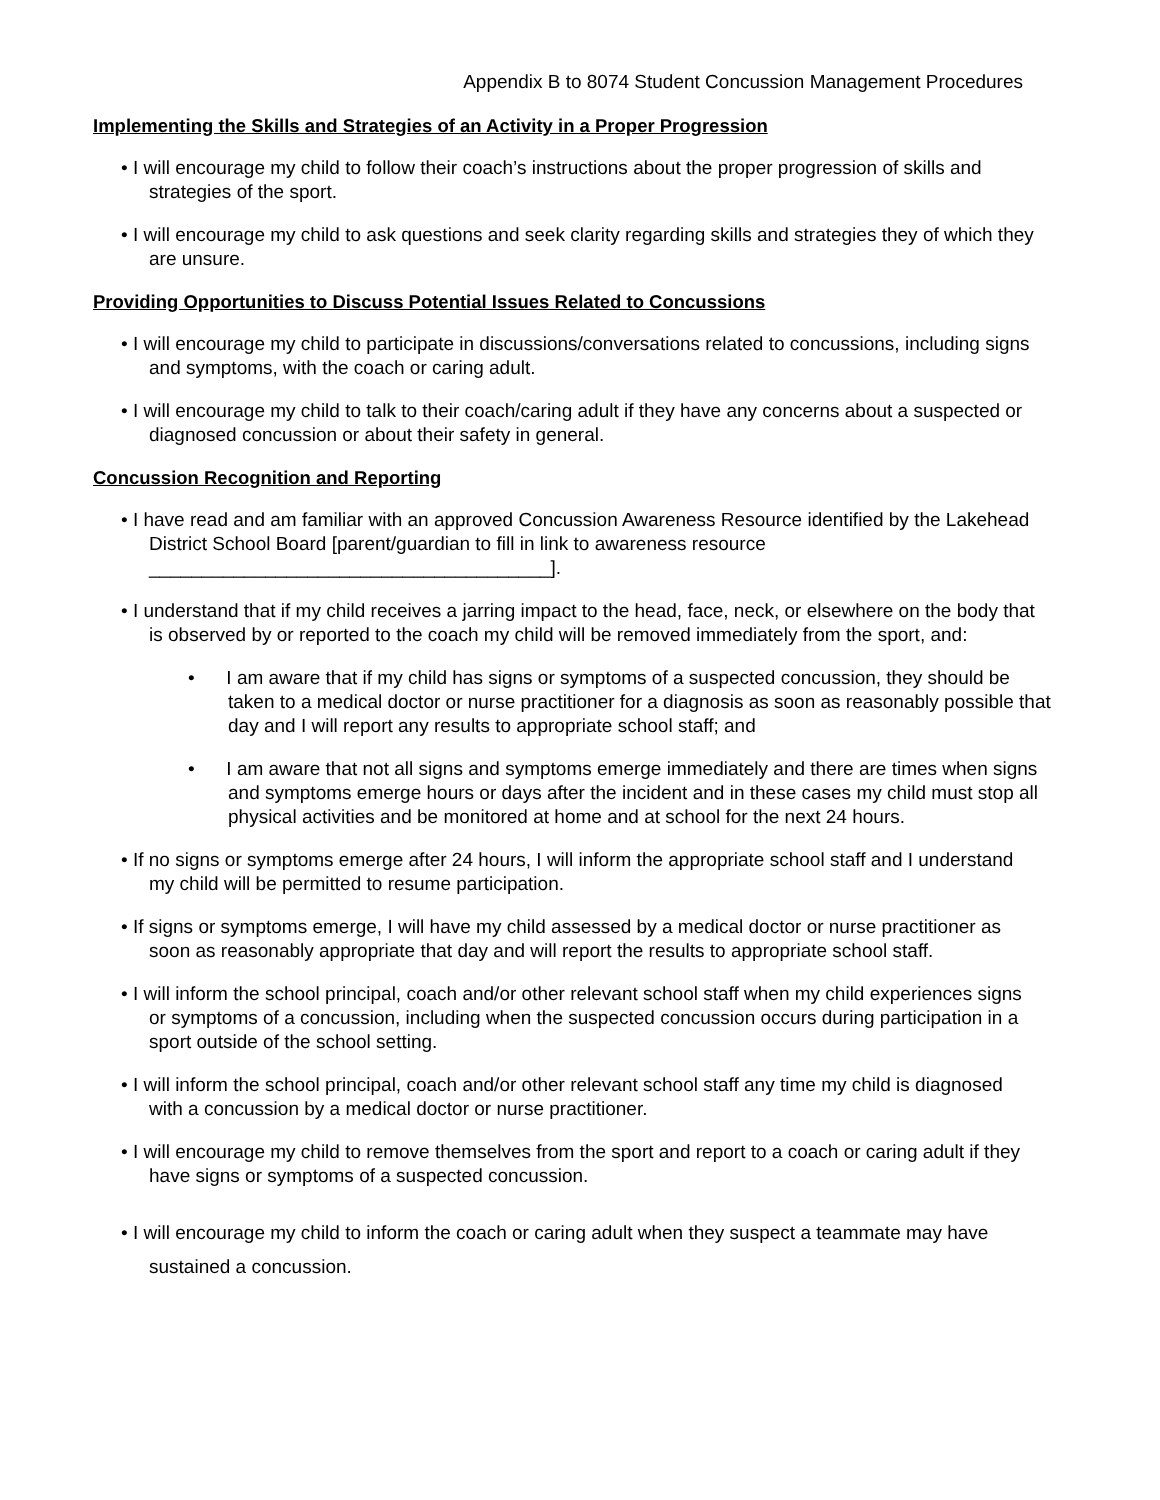Appendix B to 8074 Student Concussion Management Procedures
Implementing the Skills and Strategies of an Activity in a Proper Progression
• I will encourage my child to follow their coach’s instructions about the proper progression of skills and strategies of the sport.
• I will encourage my child to ask questions and seek clarity regarding skills and strategies they of which they are unsure.
Providing Opportunities to Discuss Potential Issues Related to Concussions
• I will encourage my child to participate in discussions/conversations related to concussions, including signs and symptoms, with the coach or caring adult.
• I will encourage my child to talk to their coach/caring adult if they have any concerns about a suspected or diagnosed concussion or about their safety in general.
Concussion Recognition and Reporting
• I have read and am familiar with an approved Concussion Awareness Resource identified by the Lakehead District School Board [parent/guardian to fill in link to awareness resource ______________________________________].
• I understand that if my child receives a jarring impact to the head, face, neck, or elsewhere on the body that is observed by or reported to the coach my child will be removed immediately from the sport, and:
• I am aware that if my child has signs or symptoms of a suspected concussion, they should be taken to a medical doctor or nurse practitioner for a diagnosis as soon as reasonably possible that day and I will report any results to appropriate school staff; and
• I am aware that not all signs and symptoms emerge immediately and there are times when signs and symptoms emerge hours or days after the incident and in these cases my child must stop all physical activities and be monitored at home and at school for the next 24 hours.
• If no signs or symptoms emerge after 24 hours, I will inform the appropriate school staff and I understand my child will be permitted to resume participation.
• If signs or symptoms emerge, I will have my child assessed by a medical doctor or nurse practitioner as soon as reasonably appropriate that day and will report the results to appropriate school staff.
• I will inform the school principal, coach and/or other relevant school staff when my child experiences signs or symptoms of a concussion, including when the suspected concussion occurs during participation in a sport outside of the school setting.
• I will inform the school principal, coach and/or other relevant school staff any time my child is diagnosed with a concussion by a medical doctor or nurse practitioner.
• I will encourage my child to remove themselves from the sport and report to a coach or caring adult if they have signs or symptoms of a suspected concussion.
• I will encourage my child to inform the coach or caring adult when they suspect a teammate may have sustained a concussion.